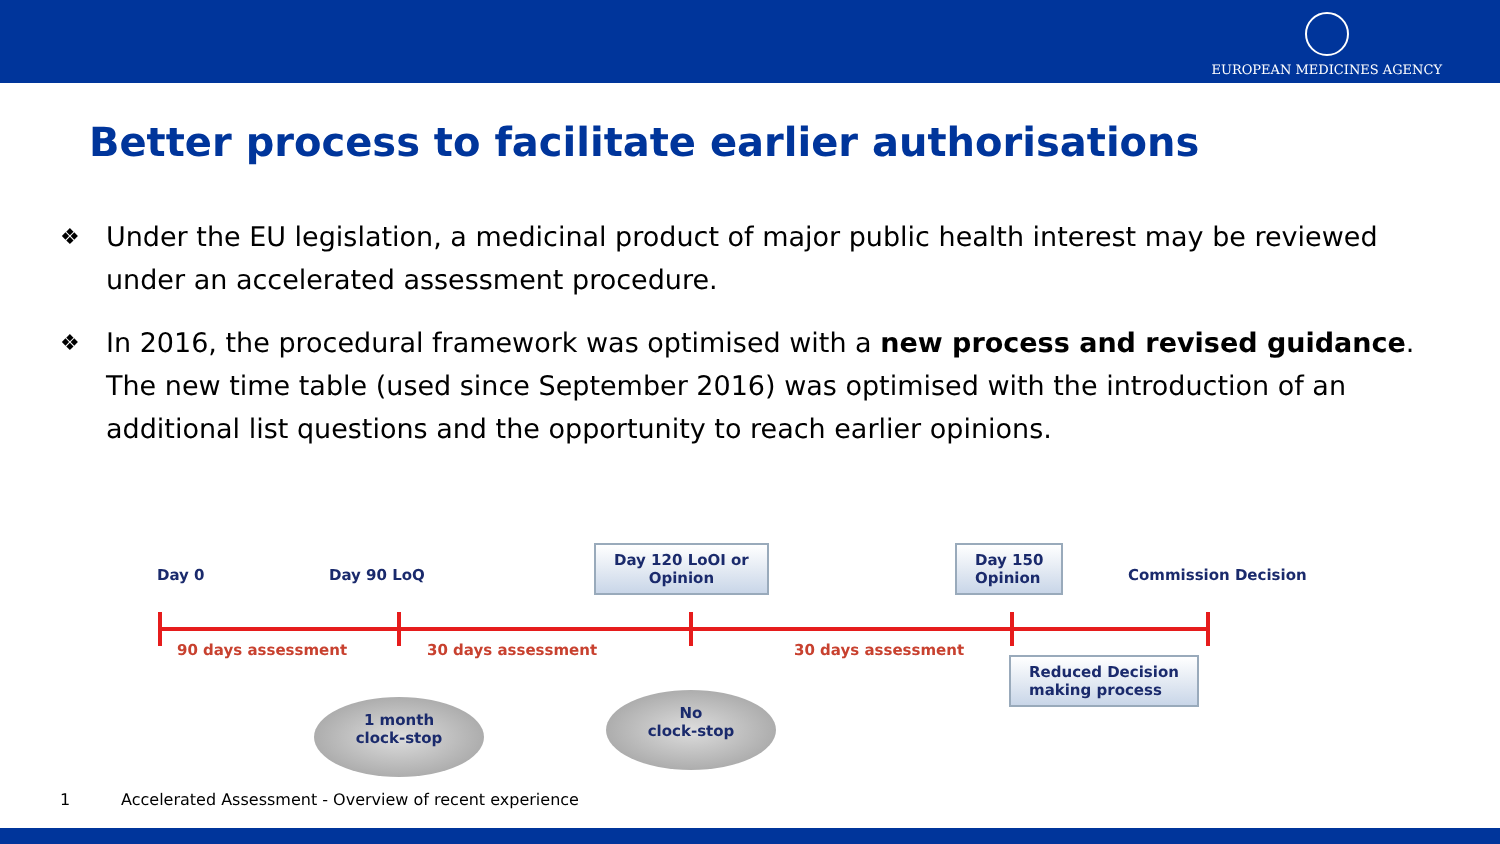EUROPEAN MEDICINES AGENCY
Better process to facilitate earlier authorisations
❖ Under the EU legislation, a medicinal product of major public health interest may be reviewed under an accelerated assessment procedure.
❖ In 2016, the procedural framework was optimised with a new process and revised guidance. The new time table (used since September 2016) was optimised with the introduction of an additional list questions and the opportunity to reach earlier opinions.
Day 0 Day 90 LoQ
Day 120 LoOI or
Opinion
Day 150
Opinion
Commission Decision
90 days assessment 30 days assessment 30 days assessment
Reduced Decision
making process
1 month
clock-stop
No
clock-stop
1 Accelerated Assessment - Overview of recent experience